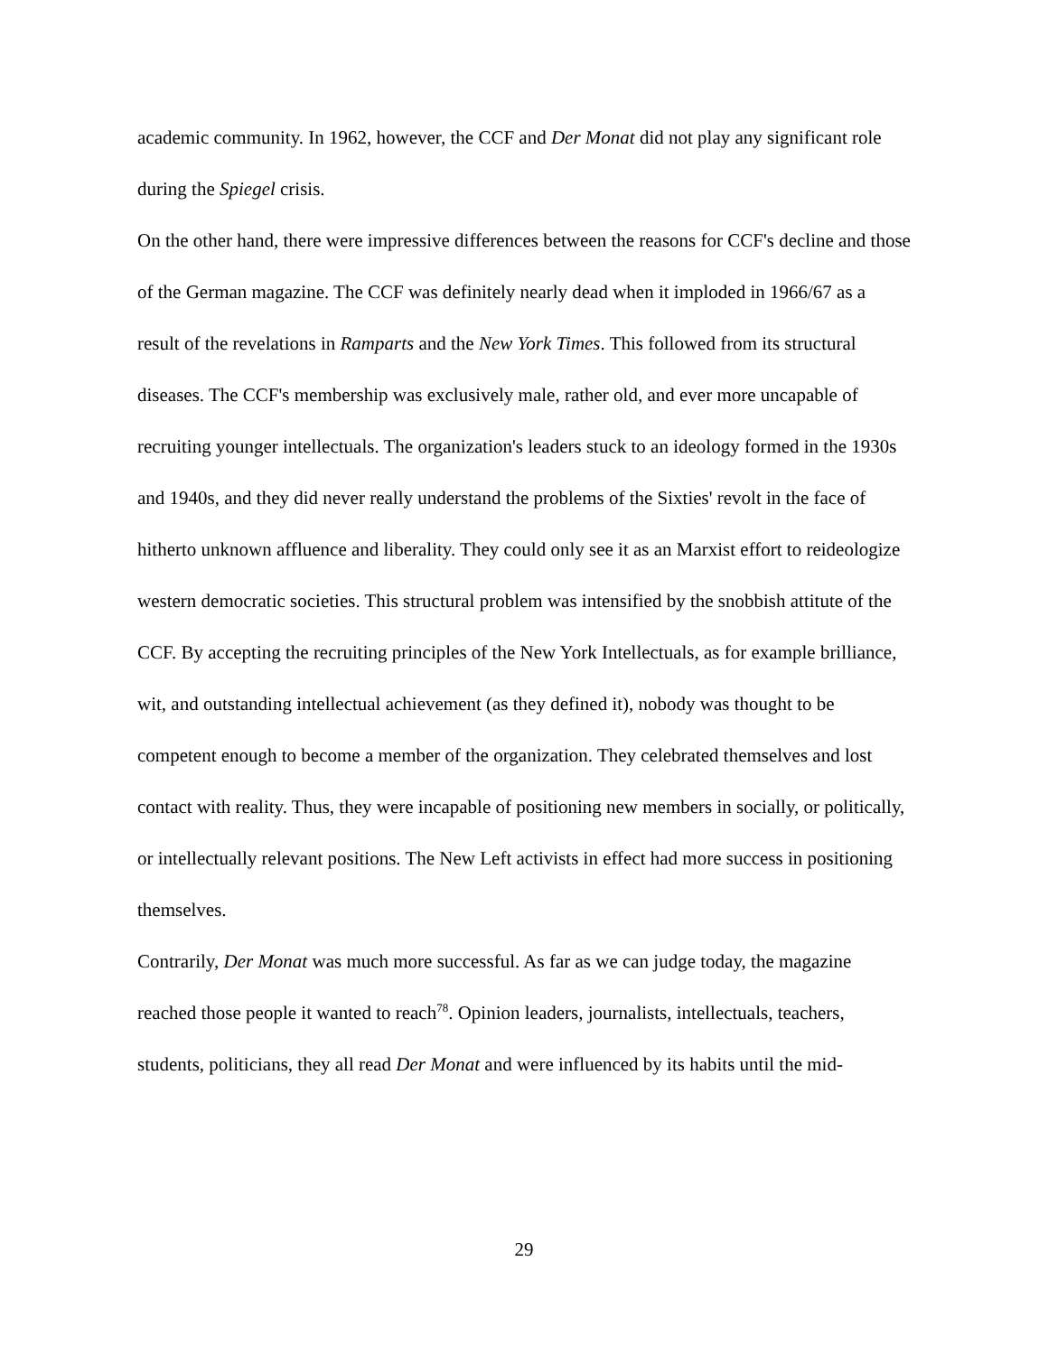academic community. In 1962, however, the CCF and Der Monat did not play any significant role during the Spiegel crisis.
On the other hand, there were impressive differences between the reasons for CCF's decline and those of the German magazine. The CCF was definitely nearly dead when it imploded in 1966/67 as a result of the revelations in Ramparts and the New York Times. This followed from its structural diseases. The CCF's membership was exclusively male, rather old, and ever more uncapable of recruiting younger intellectuals. The organization's leaders stuck to an ideology formed in the 1930s and 1940s, and they did never really understand the problems of the Sixties' revolt in the face of hitherto unknown affluence and liberality. They could only see it as an Marxist effort to reideologize western democratic societies. This structural problem was intensified by the snobbish attitute of the CCF. By accepting the recruiting principles of the New York Intellectuals, as for example brilliance, wit, and outstanding intellectual achievement (as they defined it), nobody was thought to be competent enough to become a member of the organization. They celebrated themselves and lost contact with reality. Thus, they were incapable of positioning new members in socially, or politically, or intellectually relevant positions. The New Left activists in effect had more success in positioning themselves.
Contrarily, Der Monat was much more successful. As far as we can judge today, the magazine reached those people it wanted to reach<sup>78</sup>. Opinion leaders, journalists, intellectuals, teachers, students, politicians, they all read Der Monat and were influenced by its habits until the mid-
29